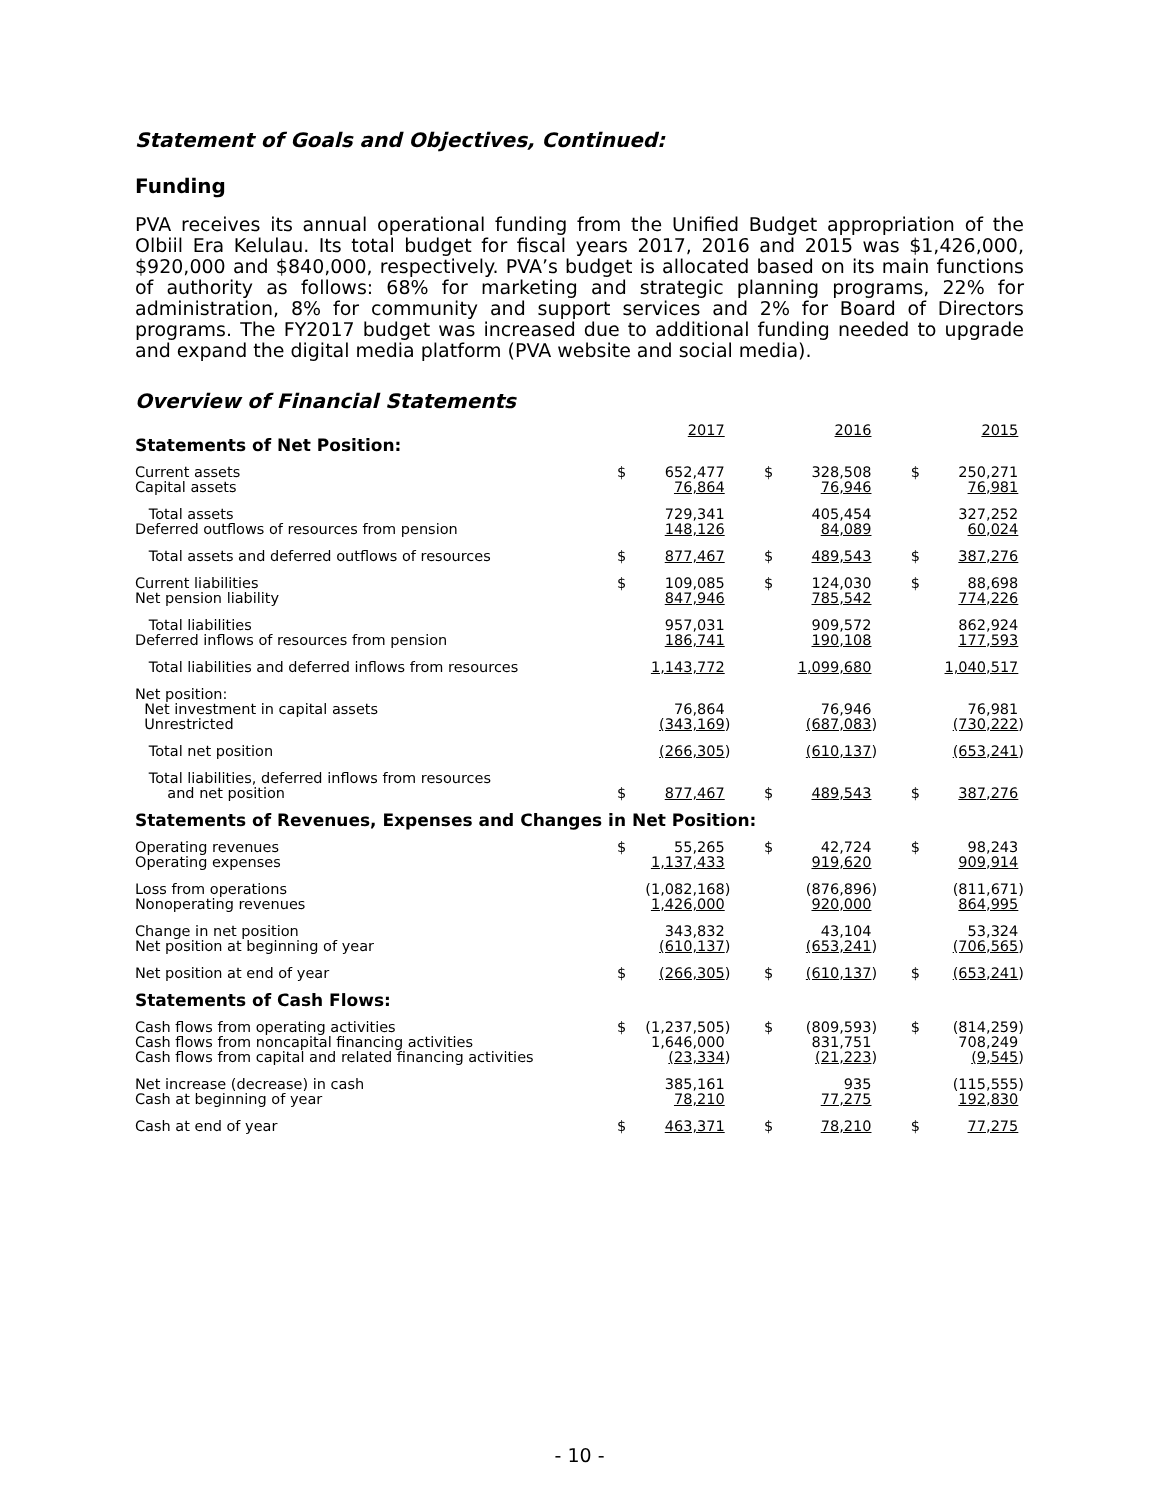Statement of Goals and Objectives, Continued:
Funding
PVA receives its annual operational funding from the Unified Budget appropriation of the Olbiil Era Kelulau. Its total budget for fiscal years 2017, 2016 and 2015 was $1,426,000, $920,000 and $840,000, respectively. PVA’s budget is allocated based on its main functions of authority as follows: 68% for marketing and strategic planning programs, 22% for administration, 8% for community and support services and 2% for Board of Directors programs. The FY2017 budget was increased due to additional funding needed to upgrade and expand the digital media platform (PVA website and social media).
Overview of Financial Statements
| | | 2017 | | | 2016 | | | 2015 | |
| Statements of Net Position: | | | | | | | | | |
| Current assets | $ | 652,477 | | $ | 328,508 | | $ | 250,271 | |
| Capital assets | | 76,864 | | | 76,946 | | | 76,981 | |
| Total assets | | 729,341 | | | 405,454 | | | 327,252 | |
| Deferred outflows of resources from pension | | 148,126 | | | 84,089 | | | 60,024 | |
| Total assets and deferred outflows of resources | $ | 877,467 | | $ | 489,543 | | $ | 387,276 | |
| Current liabilities | $ | 109,085 | | $ | 124,030 | | $ | 88,698 | |
| Net pension liability | | 847,946 | | | 785,542 | | | 774,226 | |
| Total liabilities | | 957,031 | | | 909,572 | | | 862,924 | |
| Deferred inflows of resources from pension | | 186,741 | | | 190,108 | | | 177,593 | |
| Total liabilities and deferred inflows from resources | | 1,143,772 | | | 1,099,680 | | | 1,040,517 | |
| Net position: | | | | | | | | | |
| Net investment in capital assets | | 76,864 | | | 76,946 | | | 76,981 | |
| Unrestricted | | (343,169 | ) | | (687,083 | ) | | (730,222 | ) |
| Total net position | | (266,305 | ) | | (610,137 | ) | | (653,241 | ) |
| Total liabilities, deferred inflows from resources and net position | $ | 877,467 | | $ | 489,543 | | $ | 387,276 | |
| Statements of Revenues, Expenses and Changes in Net Position: | | | | | | | | | |
| Operating revenues | $ | 55,265 | | $ | 42,724 | | $ | 98,243 | |
| Operating expenses | | 1,137,433 | | | 919,620 | | | 909,914 | |
| Loss from operations | | (1,082,168 | ) | | (876,896 | ) | | (811,671 | ) |
| Nonoperating revenues | | 1,426,000 | | | 920,000 | | | 864,995 | |
| Change in net position | | 343,832 | | | 43,104 | | | 53,324 | |
| Net position at beginning of year | | (610,137 | ) | | (653,241 | ) | | (706,565 | ) |
| Net position at end of year | $ | (266,305 | ) | $ | (610,137 | ) | $ | (653,241 | ) |
| Statements of Cash Flows: | | | | | | | | | |
| Cash flows from operating activities | $ | (1,237,505 | ) | $ | (809,593 | ) | $ | (814,259 | ) |
| Cash flows from noncapital financing activities | | 1,646,000 | | | 831,751 | | | 708,249 | |
| Cash flows from capital and related financing activities | | (23,334 | ) | | (21,223 | ) | | (9,545 | ) |
| Net increase (decrease) in cash | | 385,161 | | | 935 | | | (115,555 | ) |
| Cash at beginning of year | | 78,210 | | | 77,275 | | | 192,830 | |
| Cash at end of year | $ | 463,371 | | $ | 78,210 | | $ | 77,275 | |
- 10 -